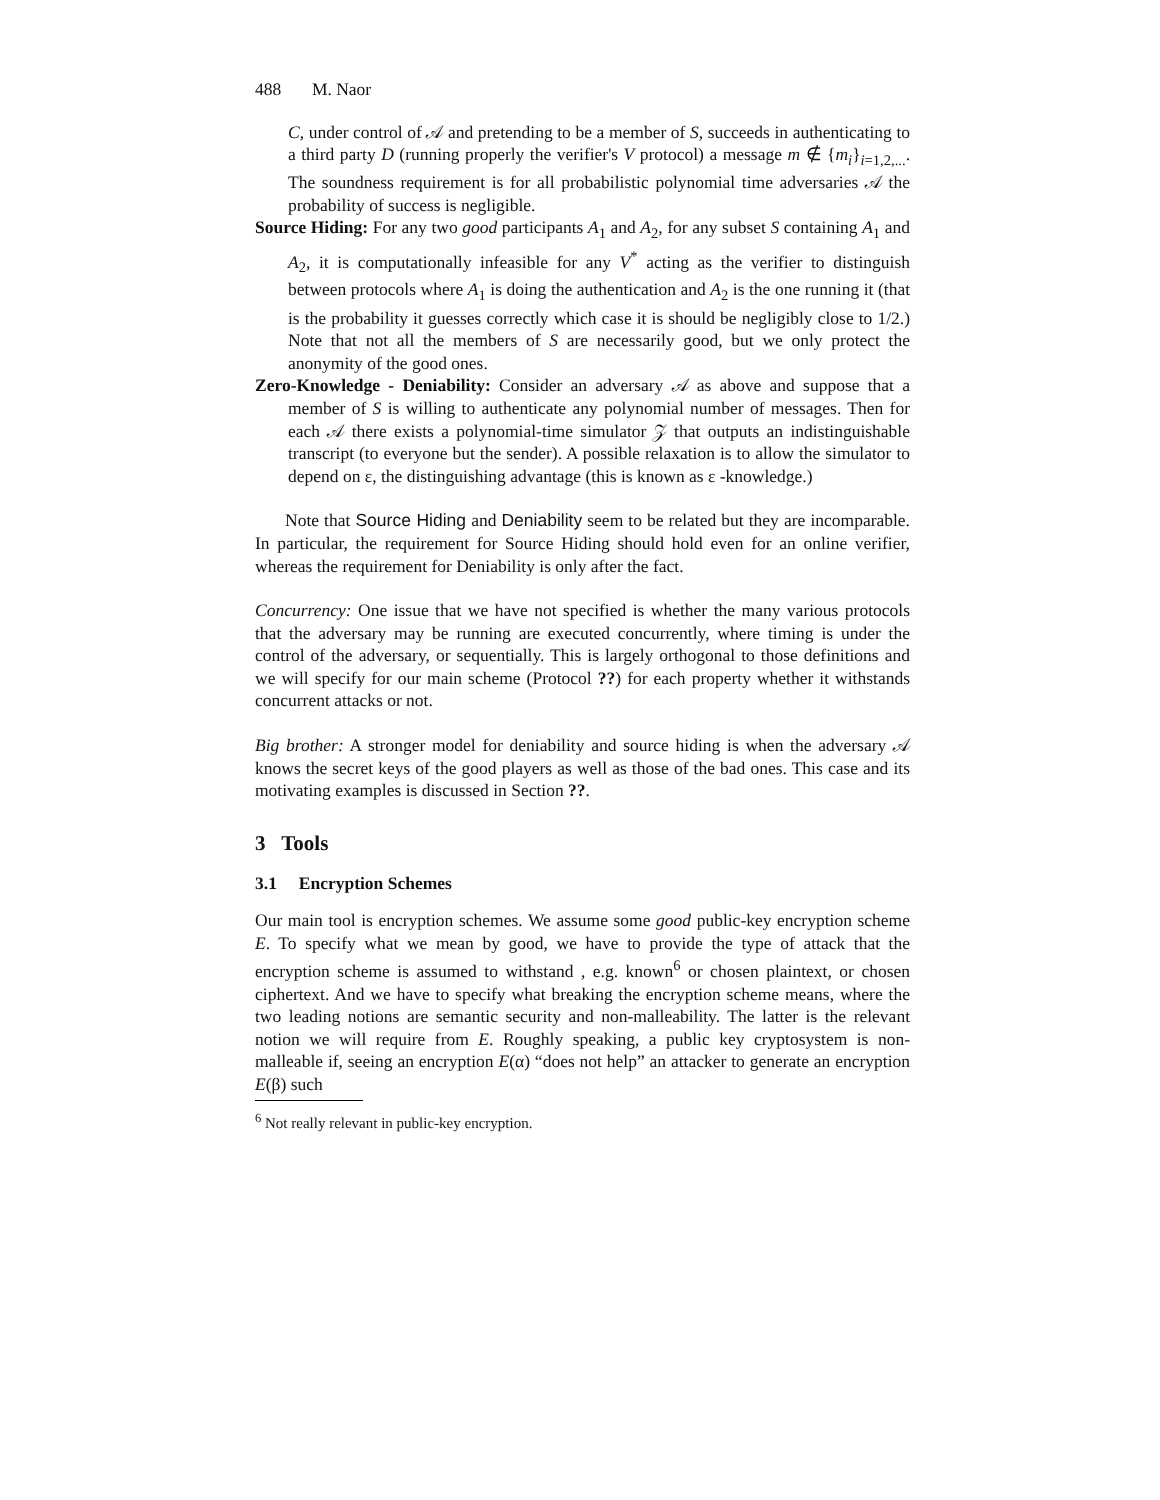488 M. Naor
C, under control of 𝒜 and pretending to be a member of S, succeeds in authenticating to a third party D (running properly the verifier's V protocol) a message m ∉ {m<sub>i</sub>}<sub>i=1,2,...</sub>. The soundness requirement is for all probabilistic polynomial time adversaries 𝒜 the probability of success is negligible.
Source Hiding: For any two good participants A<sub>1</sub> and A<sub>2</sub>, for any subset S containing A<sub>1</sub> and A<sub>2</sub>, it is computationally infeasible for any V<sup>*</sup> acting as the verifier to distinguish between protocols where A<sub>1</sub> is doing the authentication and A<sub>2</sub> is the one running it (that is the probability it guesses correctly which case it is should be negligibly close to 1/2.) Note that not all the members of S are necessarily good, but we only protect the anonymity of the good ones.
Zero-Knowledge - Deniability: Consider an adversary 𝒜 as above and suppose that a member of S is willing to authenticate any polynomial number of messages. Then for each 𝒜 there exists a polynomial-time simulator 𝒵 that outputs an indistinguishable transcript (to everyone but the sender). A possible relaxation is to allow the simulator to depend on ε, the distinguishing advantage (this is known as ε -knowledge.)
Note that Source Hiding and Deniability seem to be related but they are incomparable. In particular, the requirement for Source Hiding should hold even for an online verifier, whereas the requirement for Deniability is only after the fact.
Concurrency: One issue that we have not specified is whether the many various protocols that the adversary may be running are executed concurrently, where timing is under the control of the adversary, or sequentially. This is largely orthogonal to those definitions and we will specify for our main scheme (Protocol ??) for each property whether it withstands concurrent attacks or not.
Big brother: A stronger model for deniability and source hiding is when the adversary 𝒜 knows the secret keys of the good players as well as those of the bad ones. This case and its motivating examples is discussed in Section ??.
3 Tools
3.1 Encryption Schemes
Our main tool is encryption schemes. We assume some good public-key encryption scheme E. To specify what we mean by good, we have to provide the type of attack that the encryption scheme is assumed to withstand , e.g. known<sup>6</sup> or chosen plaintext, or chosen ciphertext. And we have to specify what breaking the encryption scheme means, where the two leading notions are semantic security and non-malleability. The latter is the relevant notion we will require from E. Roughly speaking, a public key cryptosystem is non-malleable if, seeing an encryption E(α) “does not help” an attacker to generate an encryption E(β) such
<sup>6</sup> Not really relevant in public-key encryption.